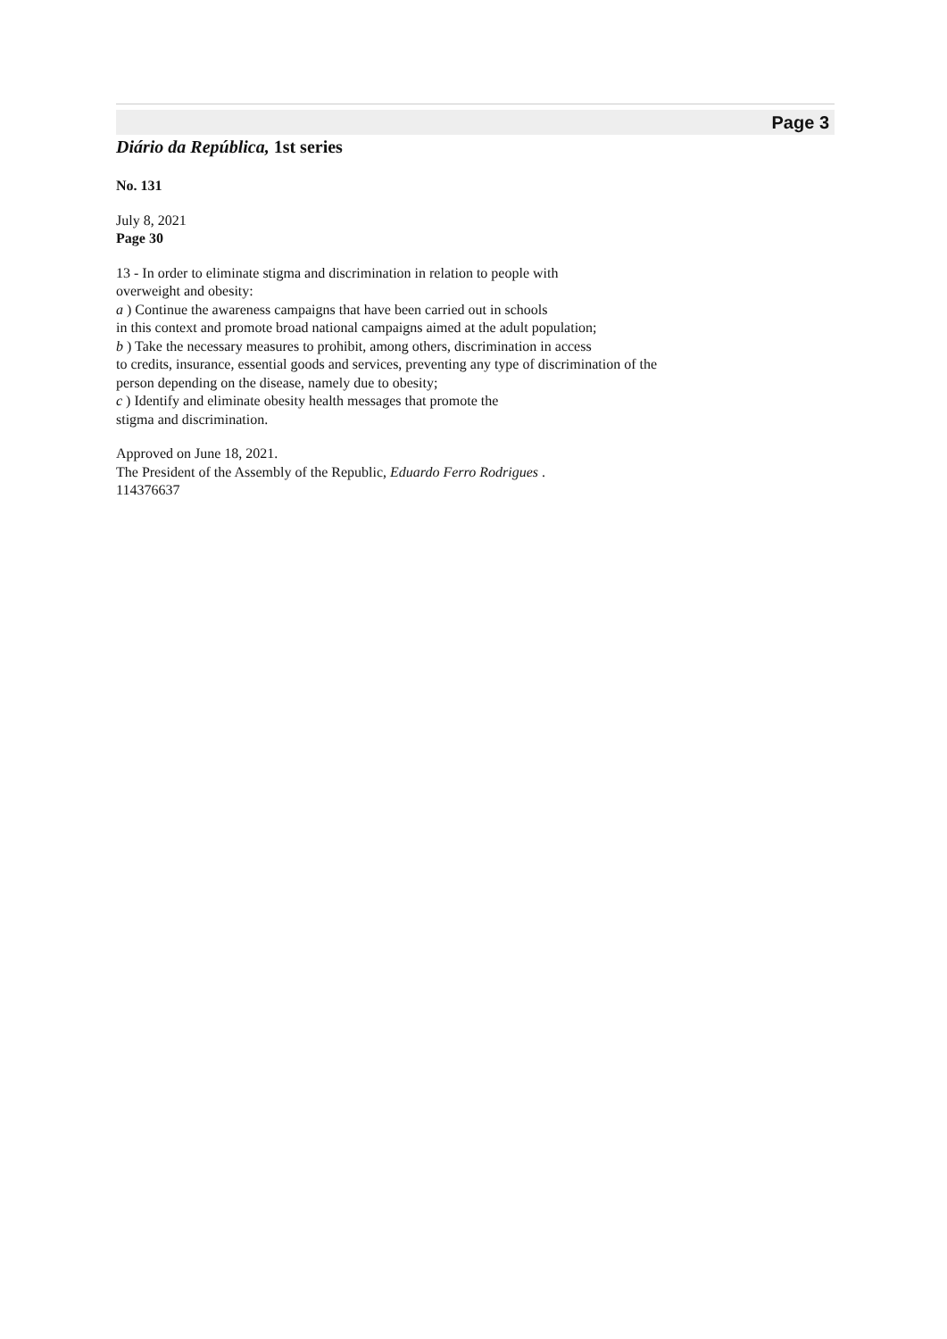Page 3
Diário da República, 1st series
No. 131
July 8, 2021
Page 30
13 - In order to eliminate stigma and discrimination in relation to people with
overweight and obesity:
a ) Continue the awareness campaigns that have been carried out in schools
in this context and promote broad national campaigns aimed at the adult population;
b ) Take the necessary measures to prohibit, among others, discrimination in access
to credits, insurance, essential goods and services, preventing any type of discrimination of the
person depending on the disease, namely due to obesity;
c ) Identify and eliminate obesity health messages that promote the
stigma and discrimination.
Approved on June 18, 2021.
The President of the Assembly of the Republic, Eduardo Ferro Rodrigues .
114376637